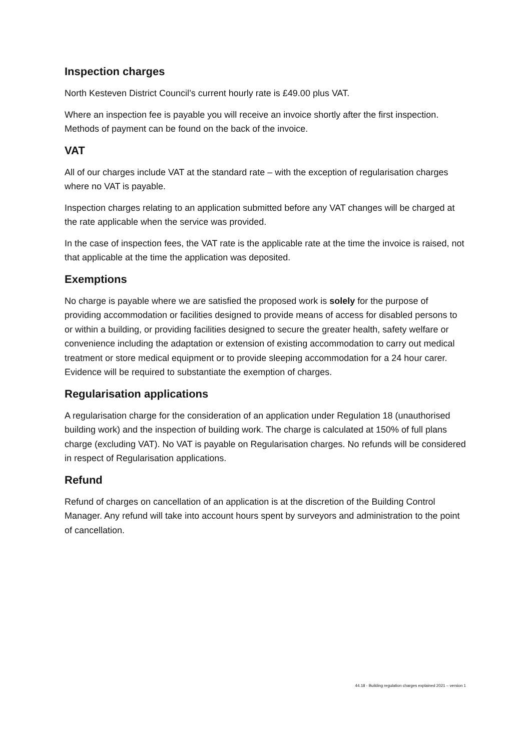Inspection charges
North Kesteven District Council’s current hourly rate is £49.00 plus VAT.
Where an inspection fee is payable you will receive an invoice shortly after the first inspection. Methods of payment can be found on the back of the invoice.
VAT
All of our charges include VAT at the standard rate – with the exception of regularisation charges where no VAT is payable.
Inspection charges relating to an application submitted before any VAT changes will be charged at the rate applicable when the service was provided.
In the case of inspection fees, the VAT rate is the applicable rate at the time the invoice is raised, not that applicable at the time the application was deposited.
Exemptions
No charge is payable where we are satisfied the proposed work is solely for the purpose of providing accommodation or facilities designed to provide means of access for disabled persons to or within a building, or providing facilities designed to secure the greater health, safety welfare or convenience including the adaptation or extension of existing accommodation to carry out medical treatment or store medical equipment or to provide sleeping accommodation for a 24 hour carer. Evidence will be required to substantiate the exemption of charges.
Regularisation applications
A regularisation charge for the consideration of an application under Regulation 18 (unauthorised building work) and the inspection of building work. The charge is calculated at 150% of full plans charge (excluding VAT). No VAT is payable on Regularisation charges. No refunds will be considered in respect of Regularisation applications.
Refund
Refund of charges on cancellation of an application is at the discretion of the Building Control Manager. Any refund will take into account hours spent by surveyors and administration to the point of cancellation.
44.18 - Building regulation charges explained 2021 – version 1